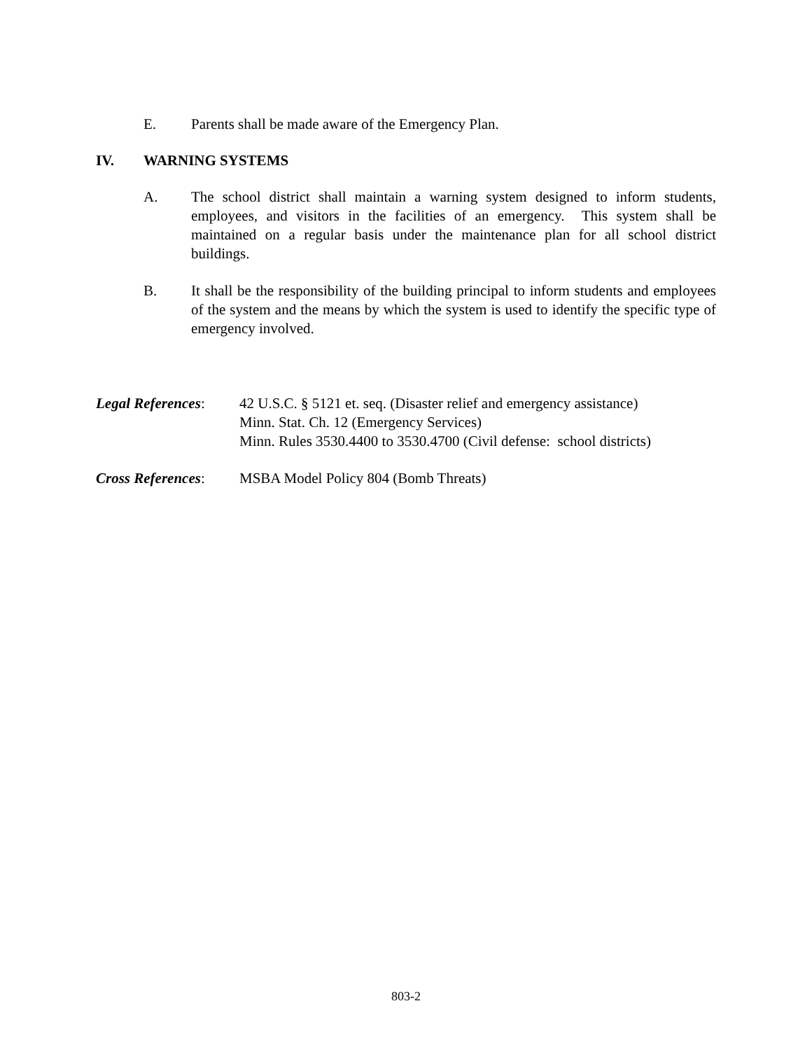E. Parents shall be made aware of the Emergency Plan.
IV. WARNING SYSTEMS
A. The school district shall maintain a warning system designed to inform students, employees, and visitors in the facilities of an emergency. This system shall be maintained on a regular basis under the maintenance plan for all school district buildings.
B. It shall be the responsibility of the building principal to inform students and employees of the system and the means by which the system is used to identify the specific type of emergency involved.
Legal References:
42 U.S.C. § 5121 et. seq. (Disaster relief and emergency assistance)
Minn. Stat. Ch. 12 (Emergency Services)
Minn. Rules 3530.4400 to 3530.4700 (Civil defense: school districts)
Cross References:
MSBA Model Policy 804 (Bomb Threats)
803-2